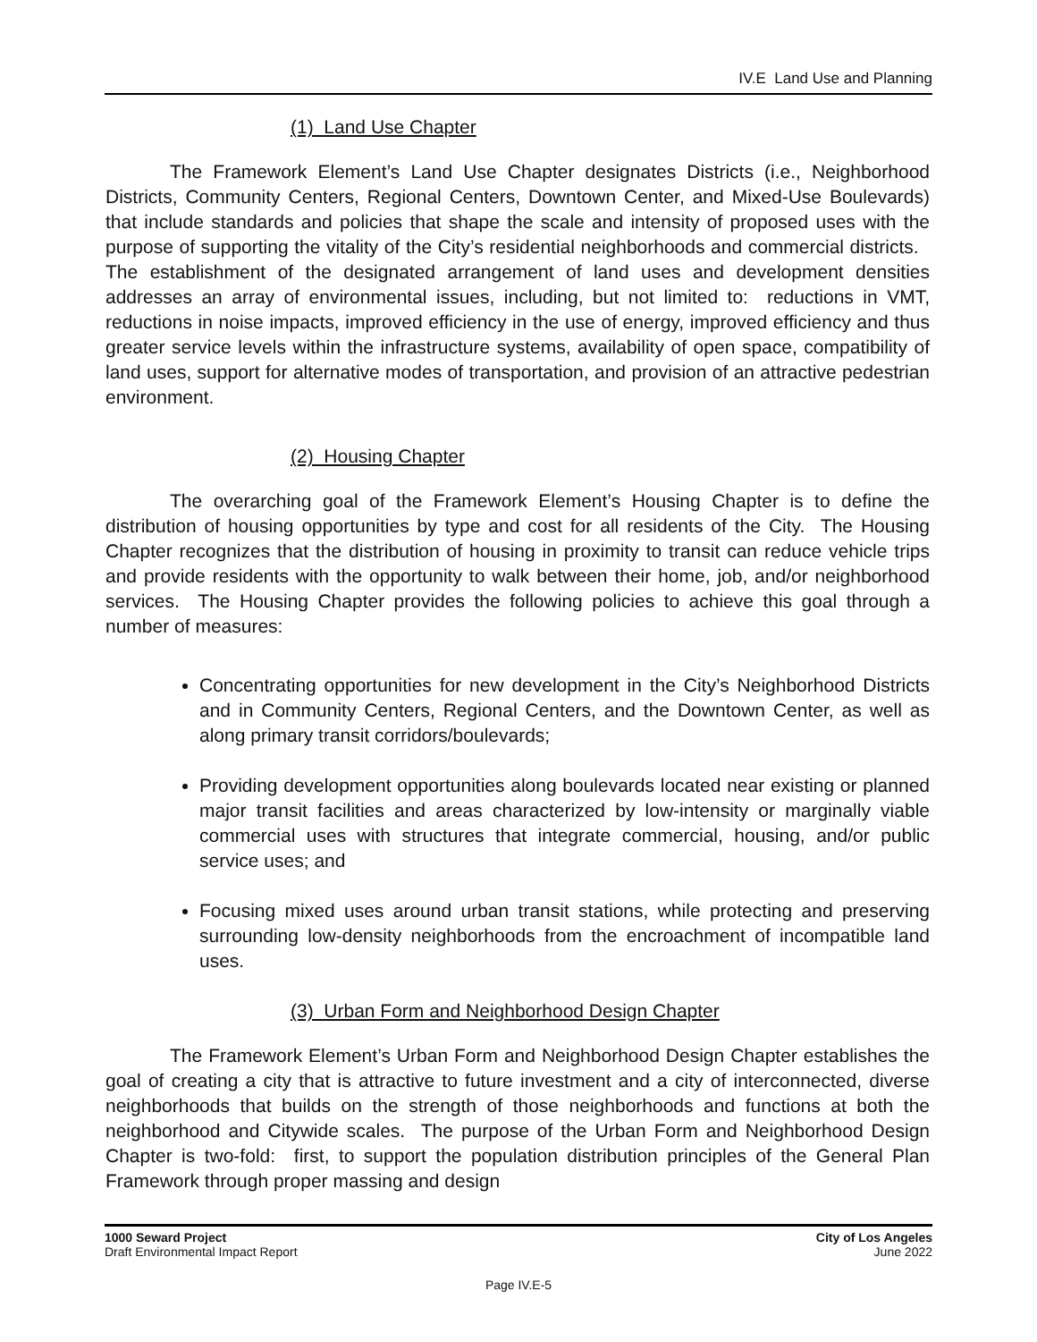IV.E Land Use and Planning
(1) Land Use Chapter
The Framework Element’s Land Use Chapter designates Districts (i.e., Neighborhood Districts, Community Centers, Regional Centers, Downtown Center, and Mixed-Use Boulevards) that include standards and policies that shape the scale and intensity of proposed uses with the purpose of supporting the vitality of the City’s residential neighborhoods and commercial districts. The establishment of the designated arrangement of land uses and development densities addresses an array of environmental issues, including, but not limited to: reductions in VMT, reductions in noise impacts, improved efficiency in the use of energy, improved efficiency and thus greater service levels within the infrastructure systems, availability of open space, compatibility of land uses, support for alternative modes of transportation, and provision of an attractive pedestrian environment.
(2) Housing Chapter
The overarching goal of the Framework Element’s Housing Chapter is to define the distribution of housing opportunities by type and cost for all residents of the City. The Housing Chapter recognizes that the distribution of housing in proximity to transit can reduce vehicle trips and provide residents with the opportunity to walk between their home, job, and/or neighborhood services. The Housing Chapter provides the following policies to achieve this goal through a number of measures:
Concentrating opportunities for new development in the City’s Neighborhood Districts and in Community Centers, Regional Centers, and the Downtown Center, as well as along primary transit corridors/boulevards;
Providing development opportunities along boulevards located near existing or planned major transit facilities and areas characterized by low-intensity or marginally viable commercial uses with structures that integrate commercial, housing, and/or public service uses; and
Focusing mixed uses around urban transit stations, while protecting and preserving surrounding low-density neighborhoods from the encroachment of incompatible land uses.
(3) Urban Form and Neighborhood Design Chapter
The Framework Element’s Urban Form and Neighborhood Design Chapter establishes the goal of creating a city that is attractive to future investment and a city of interconnected, diverse neighborhoods that builds on the strength of those neighborhoods and functions at both the neighborhood and Citywide scales. The purpose of the Urban Form and Neighborhood Design Chapter is two-fold: first, to support the population distribution principles of the General Plan Framework through proper massing and design
1000 Seward Project
Draft Environmental Impact Report
City of Los Angeles
June 2022
Page IV.E-5